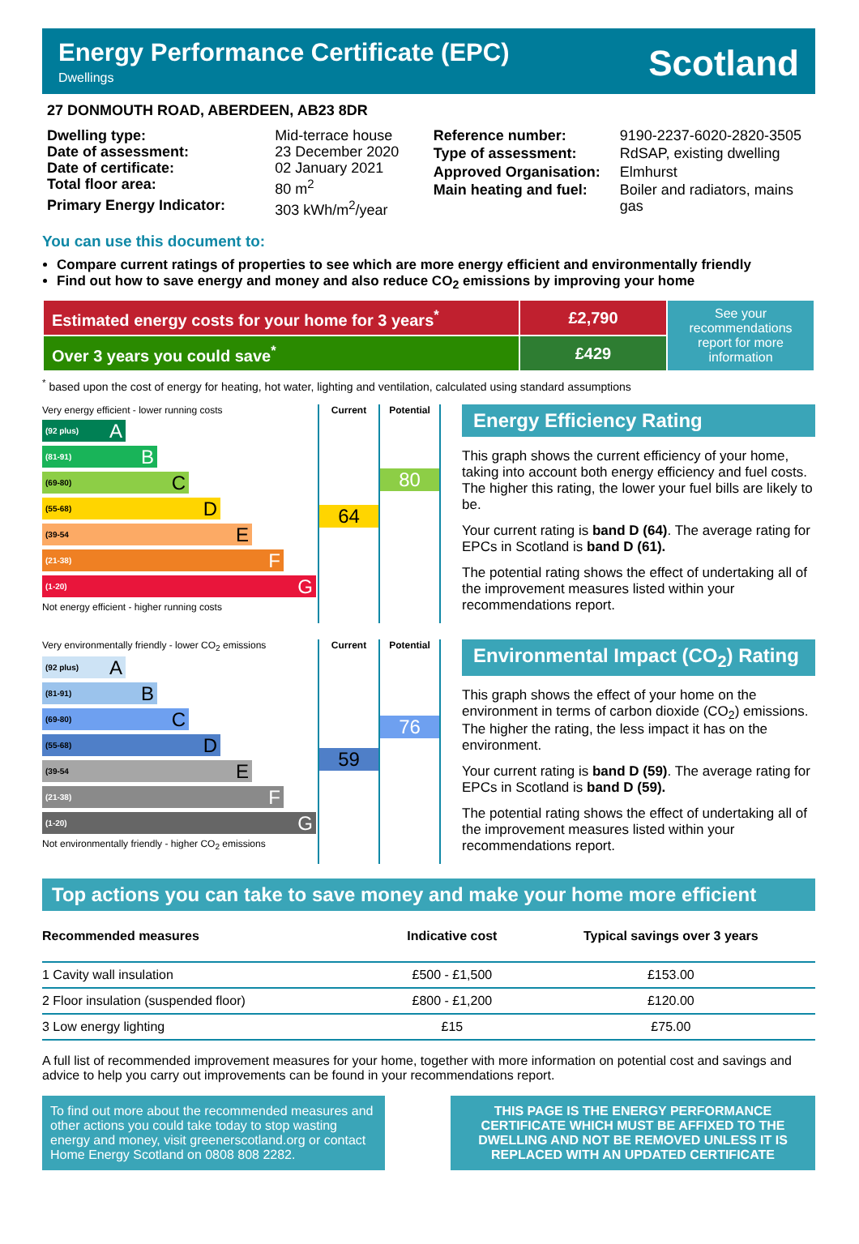Energy Performance Certificate (EPC)
Dwellings
Scotland
27 DONMOUTH ROAD, ABERDEEN, AB23 8DR
| Dwelling type: | Mid-terrace house |
| Date of assessment: | 23 December 2020 |
| Date of certificate: | 02 January 2021 |
| Total floor area: | 80 m<sup>2</sup> |
| Primary Energy Indicator: | 303 kWh/m<sup>2</sup>/year |
| Reference number: | 9190-2237-6020-2820-3505 |
| Type of assessment: | RdSAP, existing dwelling |
| Approved Organisation: | Elmhurst |
| Main heating and fuel: | Boiler and radiators, mains gas |
You can use this document to:
Compare current ratings of properties to see which are more energy efficient and environmentally friendly
Find out how to save energy and money and also reduce CO<sub>2</sub> emissions by improving your home
| Estimated energy costs for your home for 3 years<sup>*</sup> | £2,790 | See your recommendations report for more information |
| Over 3 years you could save<sup>*</sup> | £429 | |
<sup>*</sup> based upon the cost of energy for heating, hot water, lighting and ventilation, calculated using standard assumptions
Very energy efficient - lower running costs
(92 plus) A
(81-91) B
(69-80) C
(55-68) D
(39-54 E
(21-38) F
(1-20) G
Not energy efficient - higher running costs
Current
64
Potential
80
Energy Efficiency Rating
This graph shows the current efficiency of your home, taking into account both energy efficiency and fuel costs. The higher this rating, the lower your fuel bills are likely to be.
Your current rating is band D (64). The average rating for EPCs in Scotland is band D (61).
The potential rating shows the effect of undertaking all of the improvement measures listed within your recommendations report.
Very environmentally friendly - lower CO<sub>2</sub> emissions
(92 plus) A
(81-91) B
(69-80) C
(55-68) D
(39-54 E
(21-38) F
(1-20) G
Not environmentally friendly - higher CO<sub>2</sub> emissions
Current
59
Potential
76
Environmental Impact (CO<sub>2</sub>) Rating
This graph shows the effect of your home on the environment in terms of carbon dioxide (CO<sub>2</sub>) emissions. The higher the rating, the less impact it has on the environment.
Your current rating is band D (59). The average rating for EPCs in Scotland is band D (59).
The potential rating shows the effect of undertaking all of the improvement measures listed within your recommendations report.
Top actions you can take to save money and make your home more efficient
| Recommended measures | Indicative cost | Typical savings over 3 years |
| --- | --- | --- |
| 1 Cavity wall insulation | £500 - £1,500 | £153.00 |
| 2 Floor insulation (suspended floor) | £800 - £1,200 | £120.00 |
| 3 Low energy lighting | £15 | £75.00 |
A full list of recommended improvement measures for your home, together with more information on potential cost and savings and advice to help you carry out improvements can be found in your recommendations report.
To find out more about the recommended measures and other actions you could take today to stop wasting energy and money, visit greenerscotland.org or contact Home Energy Scotland on 0808 808 2282.
THIS PAGE IS THE ENERGY PERFORMANCE CERTIFICATE WHICH MUST BE AFFIXED TO THE DWELLING AND NOT BE REMOVED UNLESS IT IS REPLACED WITH AN UPDATED CERTIFICATE